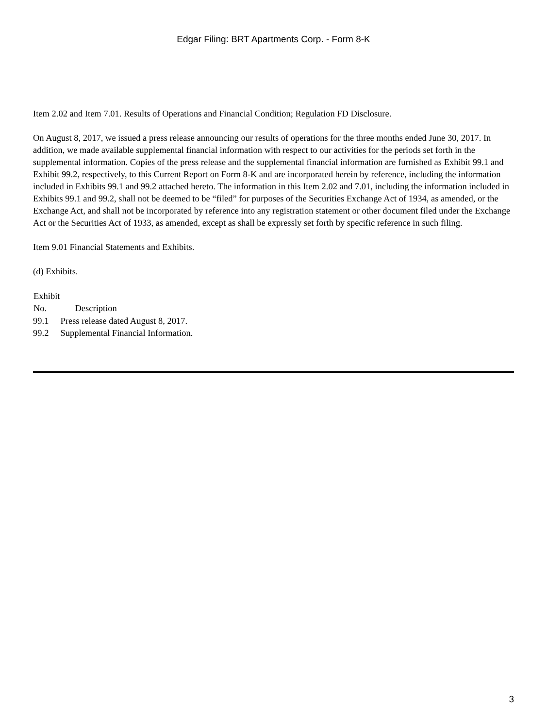Edgar Filing: BRT Apartments Corp. - Form 8-K
Item 2.02 and Item 7.01. Results of Operations and Financial Condition; Regulation FD Disclosure.
On August 8, 2017, we issued a press release announcing our results of operations for the three months ended June 30, 2017. In addition, we made available supplemental financial information with respect to our activities for the periods set forth in the supplemental information. Copies of the press release and the supplemental financial information are furnished as Exhibit 99.1 and Exhibit 99.2, respectively, to this Current Report on Form 8-K and are incorporated herein by reference, including the information included in Exhibits 99.1 and 99.2 attached hereto. The information in this Item 2.02 and 7.01, including the information included in Exhibits 99.1 and 99.2, shall not be deemed to be “filed” for purposes of the Securities Exchange Act of 1934, as amended, or the Exchange Act, and shall not be incorporated by reference into any registration statement or other document filed under the Exchange Act or the Securities Act of 1933, as amended, except as shall be expressly set forth by specific reference in such filing.
Item 9.01 Financial Statements and Exhibits.
(d) Exhibits.
| Exhibit No. | Description |
| --- | --- |
| 99.1 | Press release dated August 8, 2017. |
| 99.2 | Supplemental Financial Information. |
3